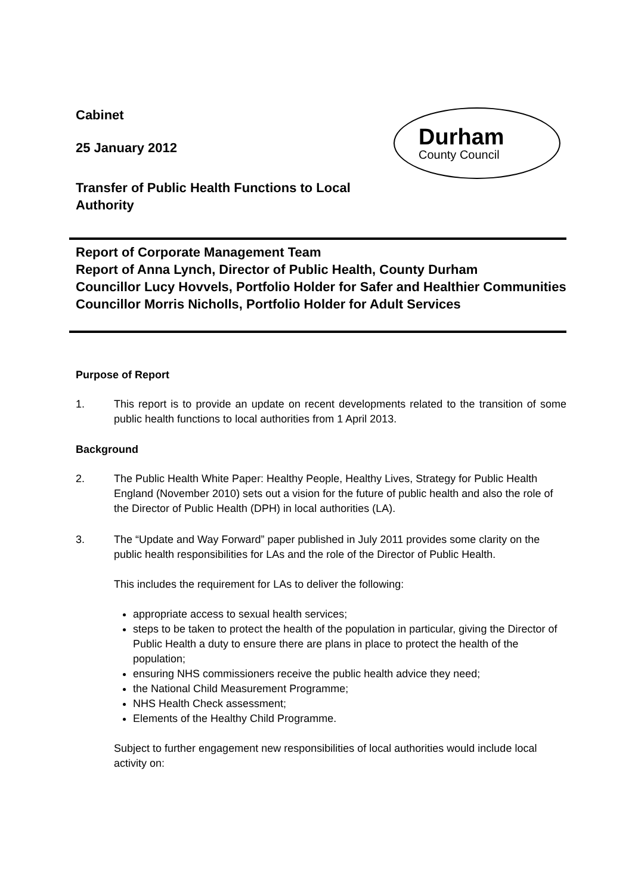Cabinet
25 January 2012
Durham
County Council
Transfer of Public Health Functions to Local Authority
Report of Corporate Management Team
Report of Anna Lynch, Director of Public Health, County Durham
Councillor Lucy Hovvels, Portfolio Holder for Safer and Healthier Communities
Councillor Morris Nicholls, Portfolio Holder for Adult Services
Purpose of Report
1. This report is to provide an update on recent developments related to the transition of some public health functions to local authorities from 1 April 2013.
Background
2. The Public Health White Paper: Healthy People, Healthy Lives, Strategy for Public Health England (November 2010) sets out a vision for the future of public health and also the role of the Director of Public Health (DPH) in local authorities (LA).
3. The “Update and Way Forward” paper published in July 2011 provides some clarity on the public health responsibilities for LAs and the role of the Director of Public Health.
This includes the requirement for LAs to deliver the following:
appropriate access to sexual health services;
steps to be taken to protect the health of the population in particular, giving the Director of Public Health a duty to ensure there are plans in place to protect the health of the population;
ensuring NHS commissioners receive the public health advice they need;
the National Child Measurement Programme;
NHS Health Check assessment;
Elements of the Healthy Child Programme.
Subject to further engagement new responsibilities of local authorities would include local activity on: